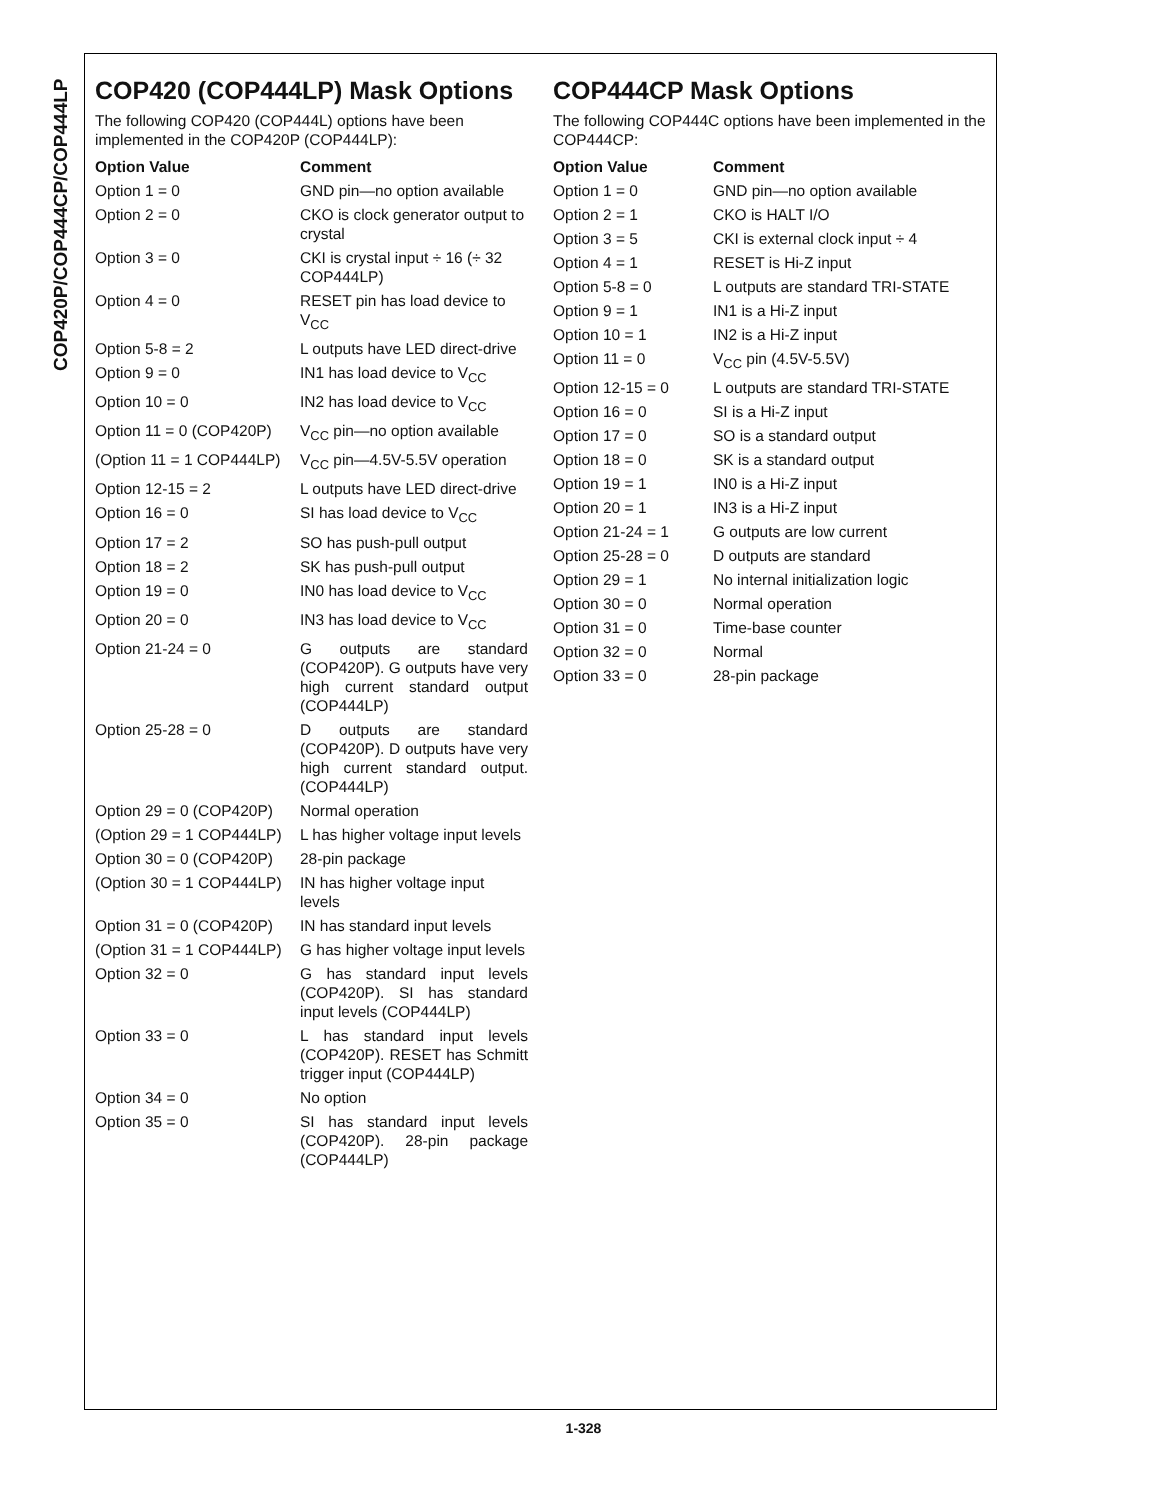COP420P/COP444CP/COP444LP
COP420 (COP444LP) Mask Options
The following COP420 (COP444L) options have been implemented in the COP420P (COP444LP):
| Option Value | Comment |
| --- | --- |
| Option 1 = 0 | GND pin—no option available |
| Option 2 = 0 | CKO is clock generator output to crystal |
| Option 3 = 0 | CKI is crystal input ÷ 16 (÷ 32 COP444LP) |
| Option 4 = 0 | RESET pin has load device to V<sub>CC</sub> |
| Option 5-8 = 2 | L outputs have LED direct-drive |
| Option 9 = 0 | IN1 has load device to V<sub>CC</sub> |
| Option 10 = 0 | IN2 has load device to V<sub>CC</sub> |
| Option 11 = 0 (COP420P) | V<sub>CC</sub> pin—no option available |
| (Option 11 = 1 COP444LP) | V<sub>CC</sub> pin—4.5V-5.5V operation |
| Option 12-15 = 2 | L outputs have LED direct-drive |
| Option 16 = 0 | SI has load device to V<sub>CC</sub> |
| Option 17 = 2 | SO has push-pull output |
| Option 18 = 2 | SK has push-pull output |
| Option 19 = 0 | IN0 has load device to V<sub>CC</sub> |
| Option 20 = 0 | IN3 has load device to V<sub>CC</sub> |
| Option 21-24 = 0 | G outputs are standard (COP420P). G outputs have very high current standard output (COP444LP) |
| Option 25-28 = 0 | D outputs are standard (COP420P). D outputs have very high current standard output. (COP444LP) |
| Option 29 = 0 (COP420P) | Normal operation |
| (Option 29 = 1 COP444LP) | L has higher voltage input levels |
| Option 30 = 0 (COP420P) | 28-pin package |
| (Option 30 = 1 COP444LP) | IN has higher voltage input levels |
| Option 31 = 0 (COP420P) | IN has standard input levels |
| (Option 31 = 1 COP444LP) | G has higher voltage input levels |
| Option 32 = 0 | G has standard input levels (COP420P). SI has standard input levels (COP444LP) |
| Option 33 = 0 | L has standard input levels (COP420P). RESET has Schmitt trigger input (COP444LP) |
| Option 34 = 0 | No option |
| Option 35 = 0 | SI has standard input levels (COP420P). 28-pin package (COP444LP) |
COP444CP Mask Options
The following COP444C options have been implemented in the COP444CP:
| Option Value | Comment |
| --- | --- |
| Option 1 = 0 | GND pin—no option available |
| Option 2 = 1 | CKO is HALT I/O |
| Option 3 = 5 | CKI is external clock input ÷ 4 |
| Option 4 = 1 | RESET is Hi-Z input |
| Option 5-8 = 0 | L outputs are standard TRI-STATE |
| Option 9 = 1 | IN1 is a Hi-Z input |
| Option 10 = 1 | IN2 is a Hi-Z input |
| Option 11 = 0 | V<sub>CC</sub> pin (4.5V-5.5V) |
| Option 12-15 = 0 | L outputs are standard TRI-STATE |
| Option 16 = 0 | SI is a Hi-Z input |
| Option 17 = 0 | SO is a standard output |
| Option 18 = 0 | SK is a standard output |
| Option 19 = 1 | IN0 is a Hi-Z input |
| Option 20 = 1 | IN3 is a Hi-Z input |
| Option 21-24 = 1 | G outputs are low current |
| Option 25-28 = 0 | D outputs are standard |
| Option 29 = 1 | No internal initialization logic |
| Option 30 = 0 | Normal operation |
| Option 31 = 0 | Time-base counter |
| Option 32 = 0 | Normal |
| Option 33 = 0 | 28-pin package |
1-328